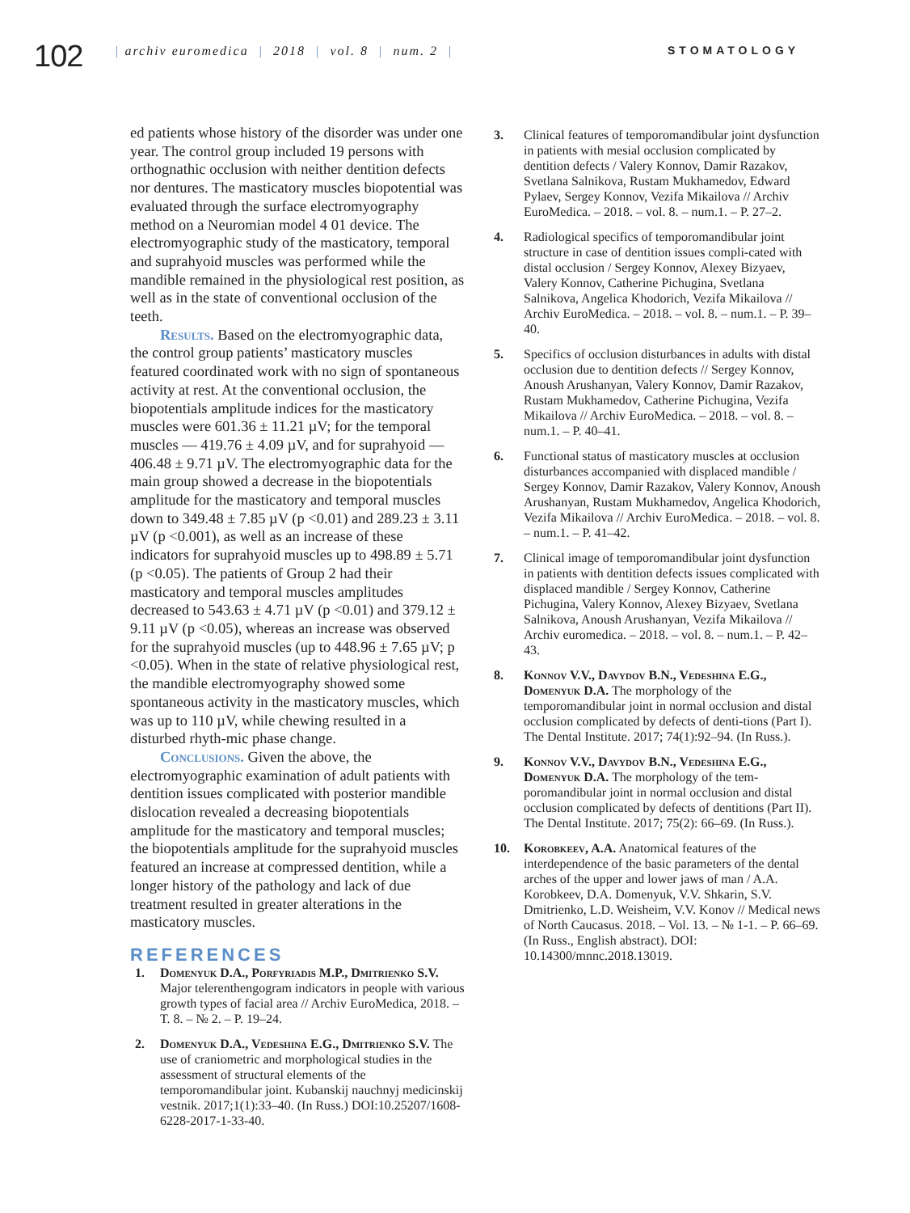102
| archiv euromedica | 2018 | vol. 8 | num. 2 | STOMATOLOGY
ed patients whose history of the disorder was under one year. The control group included 19 persons with orthognathic occlusion with neither dentition defects nor dentures. The masticatory muscles biopotential was evaluated through the surface electromyography method on a Neuromian model 4 01 device. The electromyographic study of the masticatory, temporal and suprahyoid muscles was performed while the mandible remained in the physiological rest position, as well as in the state of conventional occlusion of the teeth.
Results. Based on the electromyographic data, the control group patients’ masticatory muscles featured coordinated work with no sign of spontaneous activity at rest. At the conventional occlusion, the biopotentials amplitude indices for the masticatory muscles were 601.36 ± 11.21 µV; for the temporal muscles — 419.76 ± 4.09 µV, and for suprahyoid — 406.48 ± 9.71 µV. The electromyographic data for the main group showed a decrease in the biopotentials amplitude for the masticatory and temporal muscles down to 349.48 ± 7.85 µV (p <0.01) and 289.23 ± 3.11 µV (p <0.001), as well as an increase of these indicators for suprahyoid muscles up to 498.89 ± 5.71 (p <0.05). The patients of Group 2 had their masticatory and temporal muscles amplitudes decreased to 543.63 ± 4.71 µV (p <0.01) and 379.12 ± 9.11 µV (p <0.05), whereas an increase was observed for the suprahyoid muscles (up to 448.96 ± 7.65 µV; p <0.05). When in the state of relative physiological rest, the mandible electromyography showed some spontaneous activity in the masticatory muscles, which was up to 110 µV, while chewing resulted in a disturbed rhyth-mic phase change.
Conclusions. Given the above, the electromyographic examination of adult patients with dentition issues complicated with posterior mandible dislocation revealed a decreasing biopotentials amplitude for the masticatory and temporal muscles; the biopotentials amplitude for the suprahyoid muscles featured an increase at compressed dentition, while a longer history of the pathology and lack of due treatment resulted in greater alterations in the masticatory muscles.
REFERENCES
1. Domenyuk D.A., Porfyriadis M.P., Dmitrienko S.V. Major telerenthengogram indicators in people with various growth types of facial area // Archiv EuroMedica, 2018. – T. 8. – № 2. – P. 19–24.
2. Domenyuk D.A., Vedeshina E.G., Dmitrienko S.V. The use of craniometric and morphological studies in the assessment of structural elements of the temporomandibular joint. Kubanskij nauchnyj medicinskij vestnik. 2017;1(1):33–40. (In Russ.) DOI:10.25207/1608-6228-2017-1-33-40.
3. Clinical features of temporomandibular joint dysfunction in patients with mesial occlusion complicated by dentition defects / Valery Konnov, Damir Razakov, Svetlana Salnikova, Rustam Mukhamedov, Edward Pylaev, Sergey Konnov, Vezifa Mikailova // Archiv EuroMedica. – 2018. – vol. 8. – num.1. – P. 27–2.
4. Radiological specifics of temporomandibular joint structure in case of dentition issues compli-cated with distal occlusion / Sergey Konnov, Alexey Bizyaev, Valery Konnov, Catherine Pichugina, Svetlana Salnikova, Angelica Khodorich, Vezifa Mikailova // Archiv EuroMedica. – 2018. – vol. 8. – num.1. – P. 39–40.
5. Specifics of occlusion disturbances in adults with distal occlusion due to dentition defects // Sergey Konnov, Anoush Arushanyan, Valery Konnov, Damir Razakov, Rustam Mukhamedov, Catherine Pichugina, Vezifa Mikailova // Archiv EuroMedica. – 2018. – vol. 8. – num.1. – P. 40–41.
6. Functional status of masticatory muscles at occlusion disturbances accompanied with displaced mandible / Sergey Konnov, Damir Razakov, Valery Konnov, Anoush Arushanyan, Rustam Mukhamedov, Angelica Khodorich, Vezifa Mikailova // Archiv EuroMedica. – 2018. – vol. 8. – num.1. – P. 41–42.
7. Clinical image of temporomandibular joint dysfunction in patients with dentition defects issues complicated with displaced mandible / Sergey Konnov, Catherine Pichugina, Valery Konnov, Alexey Bizyaev, Svetlana Salnikova, Anoush Arushanyan, Vezifa Mikailova // Archiv euromedica. – 2018. – vol. 8. – num.1. – P. 42–43.
8. Konnov V.V., Davydov B.N., Vedeshina E.G., Domenyuk D.A. The morphology of the temporomandibular joint in normal occlusion and distal occlusion complicated by defects of denti-tions (Part I). The Dental Institute. 2017; 74(1):92–94. (In Russ.).
9. Konnov V.V., Davydov B.N., Vedeshina E.G., Domenyuk D.A. The morphology of the tem-poromandibular joint in normal occlusion and distal occlusion complicated by defects of dentitions (Part II). The Dental Institute. 2017; 75(2): 66–69. (In Russ.).
10. Korobkeev, A.A. Anatomical features of the interdependence of the basic parameters of the dental arches of the upper and lower jaws of man / A.A. Korobkeev, D.A. Domenyuk, V.V. Shkarin, S.V. Dmitrienko, L.D. Weisheim, V.V. Konov // Medical news of North Caucasus. 2018. – Vol. 13. – № 1-1. – P. 66–69. (In Russ., English abstract). DOI: 10.14300/mnnc.2018.13019.